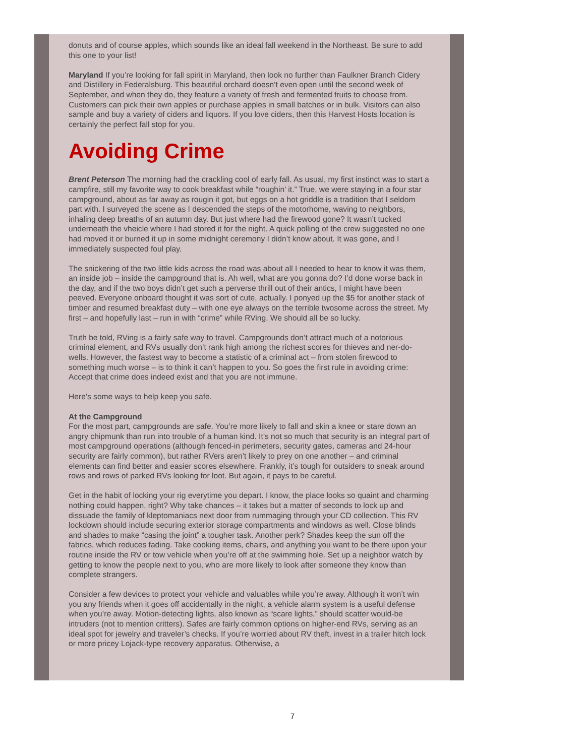donuts and of course apples, which sounds like an ideal fall weekend in the Northeast. Be sure to add this one to your list!
Maryland If you’re looking for fall spirit in Maryland, then look no further than Faulkner Branch Cidery and Distillery in Federalsburg. This beautiful orchard doesn’t even open until the second week of September, and when they do, they feature a variety of fresh and fermented fruits to choose from. Customers can pick their own apples or purchase apples in small batches or in bulk. Visitors can also sample and buy a variety of ciders and liquors. If you love ciders, then this Harvest Hosts location is certainly the perfect fall stop for you.
Avoiding Crime
Brent Peterson The morning had the crackling cool of early fall. As usual, my first instinct was to start a campfire, still my favorite way to cook breakfast while “roughin’ it.” True, we were staying in a four star campground, about as far away as rougin it got, but eggs on a hot griddle is a tradition that I seldom part with. I surveyed the scene as I descended the steps of the motorhome, waving to neighbors, inhaling deep breaths of an autumn day. But just where had the firewood gone? It wasn’t tucked underneath the vheicle where I had stored it for the night. A quick polling of the crew suggested no one had moved it or burned it up in some midnight ceremony I didn’t know about. It was gone, and I immediately suspected foul play.
The snickering of the two little kids across the road was about all I needed to hear to know it was them, an inside job – inside the campground that is. Ah well, what are you gonna do? I’d done worse back in the day, and if the two boys didn’t get such a perverse thrill out of their antics, I might have been peeved. Everyone onboard thought it was sort of cute, actually. I ponyed up the $5 for another stack of timber and resumed breakfast duty – with one eye always on the terrible twosome across the street. My first – and hopefully last – run in with “crime” while RVing. We should all be so lucky.
Truth be told, RVing is a fairly safe way to travel. Campgrounds don’t attract much of a notorious criminal element, and RVs usually don’t rank high among the richest scores for thieves and ner-do-wells. However, the fastest way to become a statistic of a criminal act – from stolen firewood to something much worse – is to think it can’t happen to you. So goes the first rule in avoiding crime: Accept that crime does indeed exist and that you are not immune.
Here’s some ways to help keep you safe.
At the Campground
For the most part, campgrounds are safe. You’re more likely to fall and skin a knee or stare down an angry chipmunk than run into trouble of a human kind. It’s not so much that security is an integral part of most campground operations (although fenced-in perimeters, security gates, cameras and 24-hour security are fairly common), but rather RVers aren’t likely to prey on one another – and criminal elements can find better and easier scores elsewhere. Frankly, it’s tough for outsiders to sneak around rows and rows of parked RVs looking for loot. But again, it pays to be careful.
Get in the habit of locking your rig everytime you depart. I know, the place looks so quaint and charming nothing could happen, right? Why take chances – it takes but a matter of seconds to lock up and dissuade the family of kleptomaniacs next door from rummaging through your CD collection. This RV lockdown should include securing exterior storage compartments and windows as well. Close blinds and shades to make “casing the joint” a tougher task. Another perk? Shades keep the sun off the fabrics, which reduces fading. Take cooking items, chairs, and anything you want to be there upon your routine inside the RV or tow vehicle when you’re off at the swimming hole. Set up a neighbor watch by getting to know the people next to you, who are more likely to look after someone they know than complete strangers.
Consider a few devices to protect your vehicle and valuables while you’re away. Although it won’t win you any friends when it goes off accidentally in the night, a vehicle alarm system is a useful defense when you’re away. Motion-detecting lights, also known as “scare lights,” should scatter would-be intruders (not to mention critters). Safes are fairly common options on higher-end RVs, serving as an ideal spot for jewelry and traveler’s checks. If you’re worried about RV theft, invest in a trailer hitch lock or more pricey Lojack-type recovery apparatus. Otherwise, a
7